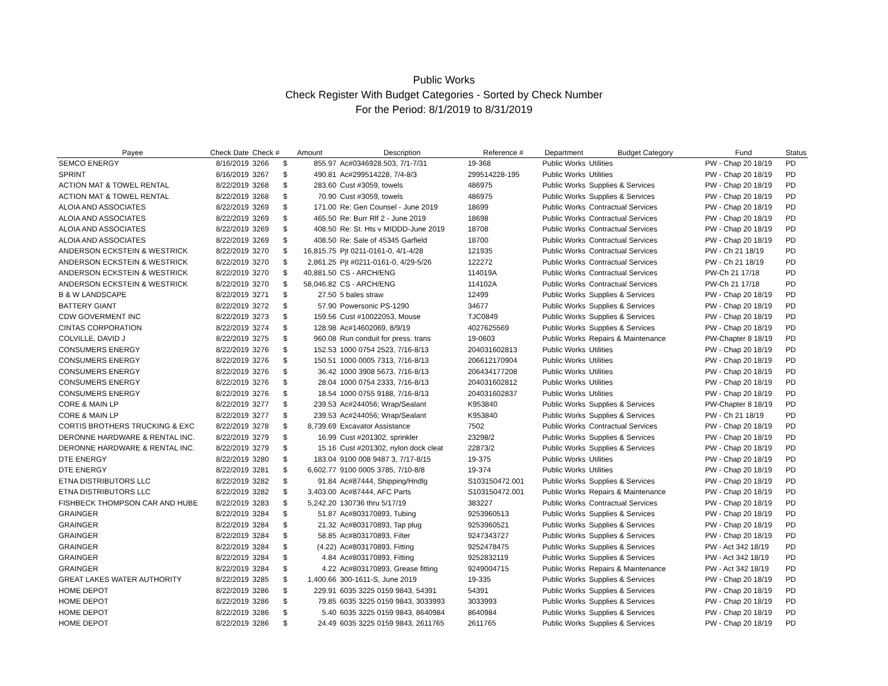Public Works
Check Register With Budget Categories - Sorted by Check Number
For the Period: 8/1/2019 to 8/31/2019
| Payee | Check Date | Check # | Amount | | Description | Reference # | Department | Budget Category | Fund | Status |
| --- | --- | --- | --- | --- | --- | --- | --- | --- | --- | --- |
| SEMCO ENERGY | 8/16/2019 | 3266 | $ | 855.97 | Ac#0346928.503, 7/1-7/31 | 19-368 | Public Works | Utilities | PW - Chap 20 18/19 | PD |
| SPRINT | 8/16/2019 | 3267 | $ | 490.81 | Ac#299514228, 7/4-8/3 | 299514228-195 | Public Works | Utilities | PW - Chap 20 18/19 | PD |
| ACTION MAT & TOWEL RENTAL | 8/22/2019 | 3268 | $ | 283.60 | Cust #3059, towels | 486975 | Public Works | Supplies & Services | PW - Chap 20 18/19 | PD |
| ACTION MAT & TOWEL RENTAL | 8/22/2019 | 3268 | $ | 70.90 | Cust #3059, towels | 486975 | Public Works | Supplies & Services | PW - Chap 20 18/19 | PD |
| ALOIA AND ASSOCIATES | 8/22/2019 | 3269 | $ | 171.00 | Re: Gen Counsel - June 2019 | 18699 | Public Works | Contractual Services | PW - Chap 20 18/19 | PD |
| ALOIA AND ASSOCIATES | 8/22/2019 | 3269 | $ | 465.50 | Re: Burr Rlf 2 - June 2019 | 18698 | Public Works | Contractual Services | PW - Chap 20 18/19 | PD |
| ALOIA AND ASSOCIATES | 8/22/2019 | 3269 | $ | 408.50 | Re: St. Hts v MIDDD-June 2019 | 18708 | Public Works | Contractual Services | PW - Chap 20 18/19 | PD |
| ALOIA AND ASSOCIATES | 8/22/2019 | 3269 | $ | 408.50 | Re: Sale of 45345 Garfield | 18700 | Public Works | Contractual Services | PW - Chap 20 18/19 | PD |
| ANDERSON ECKSTEIN & WESTRICK | 8/22/2019 | 3270 | $ | 16,815.75 | Pjt 0211-0161-0, 4/1-4/28 | 121935 | Public Works | Contractual Services | PW - Ch 21 18/19 | PD |
| ANDERSON ECKSTEIN & WESTRICK | 8/22/2019 | 3270 | $ | 2,861.25 | Pjt #0211-0161-0, 4/29-5/26 | 122272 | Public Works | Contractual Services | PW - Ch 21 18/19 | PD |
| ANDERSON ECKSTEIN & WESTRICK | 8/22/2019 | 3270 | $ | 40,881.50 | CS - ARCH/ENG | 114019A | Public Works | Contractual Services | PW-Ch 21 17/18 | PD |
| ANDERSON ECKSTEIN & WESTRICK | 8/22/2019 | 3270 | $ | 58,046.82 | CS - ARCH/ENG | 114102A | Public Works | Contractual Services | PW-Ch 21 17/18 | PD |
| B & W LANDSCAPE | 8/22/2019 | 3271 | $ | 27.50 | 5 bales straw | 12499 | Public Works | Supplies & Services | PW - Chap 20 18/19 | PD |
| BATTERY GIANT | 8/22/2019 | 3272 | $ | 57.90 | Powersonic PS-1290 | 34677 | Public Works | Supplies & Services | PW - Chap 20 18/19 | PD |
| CDW GOVERMENT INC | 8/22/2019 | 3273 | $ | 159.56 | Cust #10022053, Mouse | TJC0849 | Public Works | Supplies & Services | PW - Chap 20 18/19 | PD |
| CINTAS CORPORATION | 8/22/2019 | 3274 | $ | 128.98 | Ac#14602069, 8/9/19 | 4027625569 | Public Works | Supplies & Services | PW - Chap 20 18/19 | PD |
| COLVILLE, DAVID J | 8/22/2019 | 3275 | $ | 960.08 | Run conduit for press. trans | 19-0603 | Public Works | Repairs & Maintenance | PW-Chapter 8 18/19 | PD |
| CONSUMERS ENERGY | 8/22/2019 | 3276 | $ | 152.53 | 1000 0754 2523, 7/16-8/13 | 204031602813 | Public Works | Utilities | PW - Chap 20 18/19 | PD |
| CONSUMERS ENERGY | 8/22/2019 | 3276 | $ | 150.51 | 1000 0005 7313, 7/16-8/13 | 206612170904 | Public Works | Utilities | PW - Chap 20 18/19 | PD |
| CONSUMERS ENERGY | 8/22/2019 | 3276 | $ | 36.42 | 1000 3908 5673, 7/16-8/13 | 206434177208 | Public Works | Utilities | PW - Chap 20 18/19 | PD |
| CONSUMERS ENERGY | 8/22/2019 | 3276 | $ | 28.04 | 1000 0754 2333, 7/16-8/13 | 204031602812 | Public Works | Utilities | PW - Chap 20 18/19 | PD |
| CONSUMERS ENERGY | 8/22/2019 | 3276 | $ | 18.54 | 1000 0755 9188, 7/16-8/13 | 204031602837 | Public Works | Utilities | PW - Chap 20 18/19 | PD |
| CORE & MAIN LP | 8/22/2019 | 3277 | $ | 239.53 | Ac#244056; Wrap/Sealant | K953840 | Public Works | Supplies & Services | PW-Chapter 8 18/19 | PD |
| CORE & MAIN LP | 8/22/2019 | 3277 | $ | 239.53 | Ac#244056; Wrap/Sealant | K953840 | Public Works | Supplies & Services | PW - Ch 21 18/19 | PD |
| CORTIS BROTHERS TRUCKING & EXC | 8/22/2019 | 3278 | $ | 8,739.69 | Excavator Assistance | 7502 | Public Works | Contractual Services | PW - Chap 20 18/19 | PD |
| DERONNE HARDWARE & RENTAL INC. | 8/22/2019 | 3279 | $ | 16.99 | Cust #201302, sprinkler | 23298/2 | Public Works | Supplies & Services | PW - Chap 20 18/19 | PD |
| DERONNE HARDWARE & RENTAL INC. | 8/22/2019 | 3279 | $ | 15.16 | Cust #201302, nylon dock cleat | 22873/2 | Public Works | Supplies & Services | PW - Chap 20 18/19 | PD |
| DTE ENERGY | 8/22/2019 | 3280 | $ | 183.04 | 9100 008 9487 3, 7/17-8/15 | 19-375 | Public Works | Utilities | PW - Chap 20 18/19 | PD |
| DTE ENERGY | 8/22/2019 | 3281 | $ | 6,602.77 | 9100 0005 3785, 7/10-8/8 | 19-374 | Public Works | Utilities | PW - Chap 20 18/19 | PD |
| ETNA DISTRIBUTORS LLC | 8/22/2019 | 3282 | $ | 91.84 | Ac#87444, Shipping/Hndlg | S103150472.001 | Public Works | Supplies & Services | PW - Chap 20 18/19 | PD |
| ETNA DISTRIBUTORS LLC | 8/22/2019 | 3282 | $ | 3,403.00 | Ac#87444, AFC Parts | S103150472.001 | Public Works | Repairs & Maintenance | PW - Chap 20 18/19 | PD |
| FISHBECK THOMPSON CAR AND HUBE | 8/22/2019 | 3283 | $ | 5,242.20 | 130736 thru 5/17/19 | 383227 | Public Works | Contractual Services | PW - Chap 20 18/19 | PD |
| GRAINGER | 8/22/2019 | 3284 | $ | 51.87 | Ac#803170893, Tubing | 9253960513 | Public Works | Supplies & Services | PW - Chap 20 18/19 | PD |
| GRAINGER | 8/22/2019 | 3284 | $ | 21.32 | Ac#803170893, Tap plug | 9253960521 | Public Works | Supplies & Services | PW - Chap 20 18/19 | PD |
| GRAINGER | 8/22/2019 | 3284 | $ | 58.85 | Ac#803170893, Filter | 9247343727 | Public Works | Supplies & Services | PW - Chap 20 18/19 | PD |
| GRAINGER | 8/22/2019 | 3284 | $ | (4.22) | Ac#803170893, Fitting | 9252478475 | Public Works | Supplies & Services | PW - Act 342 18/19 | PD |
| GRAINGER | 8/22/2019 | 3284 | $ | 4.84 | Ac#803170893, Fitting | 9252832119 | Public Works | Supplies & Services | PW - Act 342 18/19 | PD |
| GRAINGER | 8/22/2019 | 3284 | $ | 4.22 | Ac#803170893, Grease fitting | 9249004715 | Public Works | Repairs & Maintenance | PW - Act 342 18/19 | PD |
| GREAT LAKES WATER AUTHORITY | 8/22/2019 | 3285 | $ | 1,400.66 | 300-1611-S, June 2019 | 19-335 | Public Works | Supplies & Services | PW - Chap 20 18/19 | PD |
| HOME DEPOT | 8/22/2019 | 3286 | $ | 229.91 | 6035 3225 0159 9843, 54391 | 54391 | Public Works | Supplies & Services | PW - Chap 20 18/19 | PD |
| HOME DEPOT | 8/22/2019 | 3286 | $ | 79.85 | 6035 3225 0159 9843, 3033993 | 3033993 | Public Works | Supplies & Services | PW - Chap 20 18/19 | PD |
| HOME DEPOT | 8/22/2019 | 3286 | $ | 5.40 | 6035 3225 0159 9843, 8640984 | 8640984 | Public Works | Supplies & Services | PW - Chap 20 18/19 | PD |
| HOME DEPOT | 8/22/2019 | 3286 | $ | 24.49 | 6035 3225 0159 9843, 2611765 | 2611765 | Public Works | Supplies & Services | PW - Chap 20 18/19 | PD |